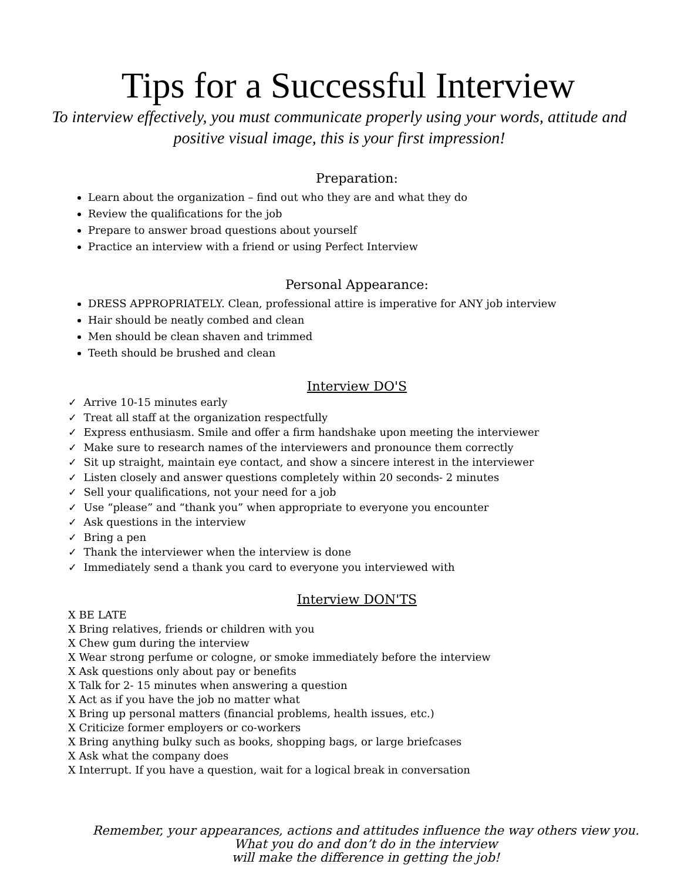Tips for a Successful Interview
To interview effectively, you must communicate properly using your words, attitude and positive visual image, this is your first impression!
Preparation:
Learn about the organization – find out who they are and what they do
Review the qualifications for the job
Prepare to answer broad questions about yourself
Practice an interview with a friend or using Perfect Interview
Personal Appearance:
DRESS APPROPRIATELY. Clean, professional attire is imperative for ANY job interview
Hair should be neatly combed and clean
Men should be clean shaven and trimmed
Teeth should be brushed and clean
Interview DO'S
✓ Arrive 10-15 minutes early
✓ Treat all staff at the organization respectfully
✓ Express enthusiasm. Smile and offer a firm handshake upon meeting the interviewer
✓ Make sure to research names of the interviewers and pronounce them correctly
✓ Sit up straight, maintain eye contact, and show a sincere interest in the interviewer
✓ Listen closely and answer questions completely within 20 seconds- 2 minutes
✓ Sell your qualifications, not your need for a job
✓ Use “please” and “thank you” when appropriate to everyone you encounter
✓ Ask questions in the interview
✓ Bring a pen
✓ Thank the interviewer when the interview is done
✓ Immediately send a thank you card to everyone you interviewed with
Interview DON'TS
X BE LATE
X Bring relatives, friends or children with you
X Chew gum during the interview
X Wear strong perfume or cologne, or smoke immediately before the interview
X Ask questions only about pay or benefits
X Talk for 2- 15 minutes when answering a question
X Act as if you have the job no matter what
X Bring up personal matters (financial problems, health issues, etc.)
X Criticize former employers or co-workers
X Bring anything bulky such as books, shopping bags, or large briefcases
X Ask what the company does
X Interrupt. If you have a question, wait for a logical break in conversation
Remember, your appearances, actions and attitudes influence the way others view you. What you do and don’t do in the interview
will make the difference in getting the job!